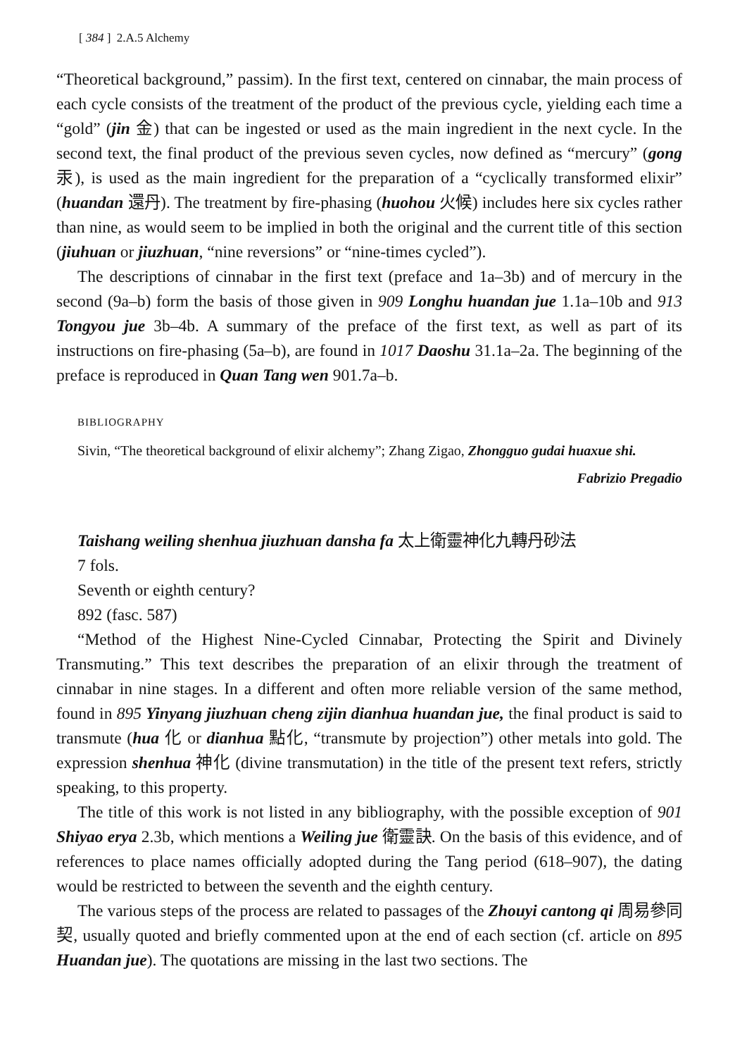[ 384 ] 2.A.5 Alchemy
“Theoretical background,” passim). In the first text, centered on cinnabar, the main process of each cycle consists of the treatment of the product of the previous cycle, yielding each time a “gold” (jin 金) that can be ingested or used as the main ingredient in the next cycle. In the second text, the final product of the previous seven cycles, now defined as “mercury” (gong 汞), is used as the main ingredient for the preparation of a “cyclically transformed elixir” (huandan 還丹). The treatment by fire-phasing (huohou 火候) includes here six cycles rather than nine, as would seem to be implied in both the original and the current title of this section (jiuhuan or jiuzhuan, “nine reversions” or “nine-times cycled”).
The descriptions of cinnabar in the first text (preface and 1a–3b) and of mercury in the second (9a–b) form the basis of those given in 909 Longhu huandan jue 1.1a–10b and 913 Tongyou jue 3b–4b. A summary of the preface of the first text, as well as part of its instructions on fire-phasing (5a–b), are found in 1017 Daoshu 31.1a–2a. The beginning of the preface is reproduced in Quan Tang wen 901.7a–b.
BIBLIOGRAPHY
Sivin, “The theoretical background of elixir alchemy”; Zhang Zigao, Zhongguo gudai huaxue shi.
Fabrizio Pregadio
Taishang weiling shenhua jiuzhuan dansha fa 太上衛靈神化九轉丹砂法
7 fols.
Seventh or eighth century?
892 (fasc. 587)
“Method of the Highest Nine-Cycled Cinnabar, Protecting the Spirit and Divinely Transmuting.” This text describes the preparation of an elixir through the treatment of cinnabar in nine stages. In a different and often more reliable version of the same method, found in 895 Yinyang jiuzhuan cheng zijin dianhua huandan jue, the final product is said to transmute (hua 化 or dianhua 點化, “transmute by projection”) other metals into gold. The expression shenhua 神化 (divine transmutation) in the title of the present text refers, strictly speaking, to this property.
The title of this work is not listed in any bibliography, with the possible exception of 901 Shiyao erya 2.3b, which mentions a Weiling jue 衛靈訣. On the basis of this evidence, and of references to place names officially adopted during the Tang period (618–907), the dating would be restricted to between the seventh and the eighth century.
The various steps of the process are related to passages of the Zhouyi cantong qi 周易參同契, usually quoted and briefly commented upon at the end of each section (cf. article on 895 Huandan jue). The quotations are missing in the last two sections. The